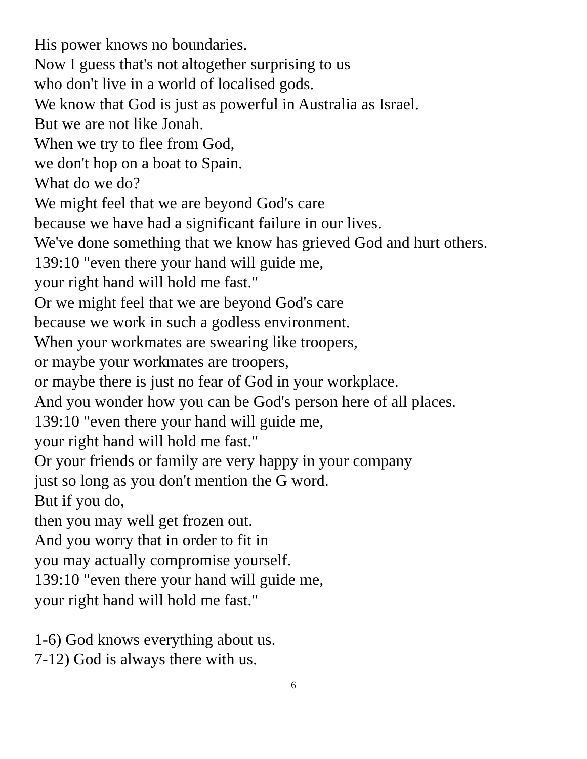His power knows no boundaries.
Now I guess that's not altogether surprising to us
who don't live in a world of localised gods.
We know that God is just as powerful in Australia as Israel.
But we are not like Jonah.
When we try to flee from God,
we don't hop on a boat to Spain.
What do we do?
We might feel that we are beyond God's care
because we have had a significant failure in our lives.
We've done something that we know has grieved God and hurt others.
139:10 "even there your hand will guide me,
your right hand will hold me fast."
Or we might feel that we are beyond God's care
because we work in such a godless environment.
When your workmates are swearing like troopers,
or maybe your workmates are troopers,
or maybe there is just no fear of God in your workplace.
And you wonder how you can be God's person here of all places.
139:10 "even there your hand will guide me,
your right hand will hold me fast."
Or your friends or family are very happy in your company
just so long as you don't mention the G word.
But if you do,
then you may well get frozen out.
And you worry that in order to fit in
you may actually compromise yourself.
139:10 "even there your hand will guide me,
your right hand will hold me fast."
1-6) God knows everything about us.
7-12) God is always there with us.
6